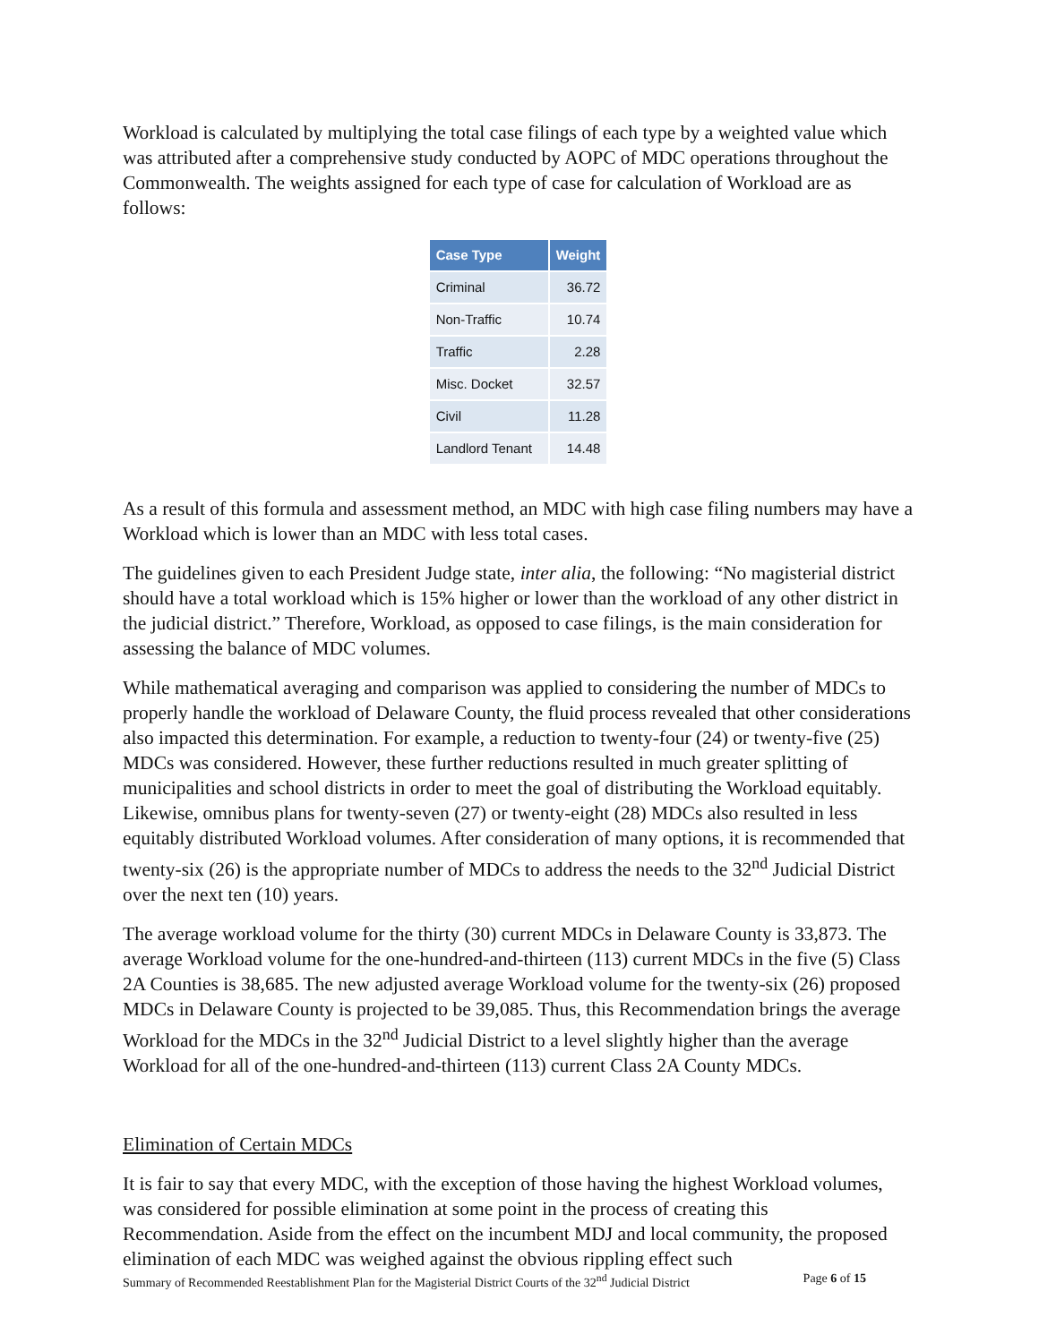Workload is calculated by multiplying the total case filings of each type by a weighted value which was attributed after a comprehensive study conducted by AOPC of MDC operations throughout the Commonwealth. The weights assigned for each type of case for calculation of Workload are as follows:
| Case Type | Weight |
| --- | --- |
| Criminal | 36.72 |
| Non-Traffic | 10.74 |
| Traffic | 2.28 |
| Misc. Docket | 32.57 |
| Civil | 11.28 |
| Landlord Tenant | 14.48 |
As a result of this formula and assessment method, an MDC with high case filing numbers may have a Workload which is lower than an MDC with less total cases.
The guidelines given to each President Judge state, inter alia, the following: “No magisterial district should have a total workload which is 15% higher or lower than the workload of any other district in the judicial district.” Therefore, Workload, as opposed to case filings, is the main consideration for assessing the balance of MDC volumes.
While mathematical averaging and comparison was applied to considering the number of MDCs to properly handle the workload of Delaware County, the fluid process revealed that other considerations also impacted this determination. For example, a reduction to twenty-four (24) or twenty-five (25) MDCs was considered. However, these further reductions resulted in much greater splitting of municipalities and school districts in order to meet the goal of distributing the Workload equitably. Likewise, omnibus plans for twenty-seven (27) or twenty-eight (28) MDCs also resulted in less equitably distributed Workload volumes. After consideration of many options, it is recommended that twenty-six (26) is the appropriate number of MDCs to address the needs to the 32<sup>nd</sup> Judicial District over the next ten (10) years.
The average workload volume for the thirty (30) current MDCs in Delaware County is 33,873. The average Workload volume for the one-hundred-and-thirteen (113) current MDCs in the five (5) Class 2A Counties is 38,685. The new adjusted average Workload volume for the twenty-six (26) proposed MDCs in Delaware County is projected to be 39,085. Thus, this Recommendation brings the average Workload for the MDCs in the 32<sup>nd</sup> Judicial District to a level slightly higher than the average Workload for all of the one-hundred-and-thirteen (113) current Class 2A County MDCs.
Elimination of Certain MDCs
It is fair to say that every MDC, with the exception of those having the highest Workload volumes, was considered for possible elimination at some point in the process of creating this Recommendation. Aside from the effect on the incumbent MDJ and local community, the proposed elimination of each MDC was weighed against the obvious rippling effect such
Summary of Recommended Reestablishment Plan for the Magisterial District Courts of the 32<sup>nd</sup> Judicial District Page 6 of 15